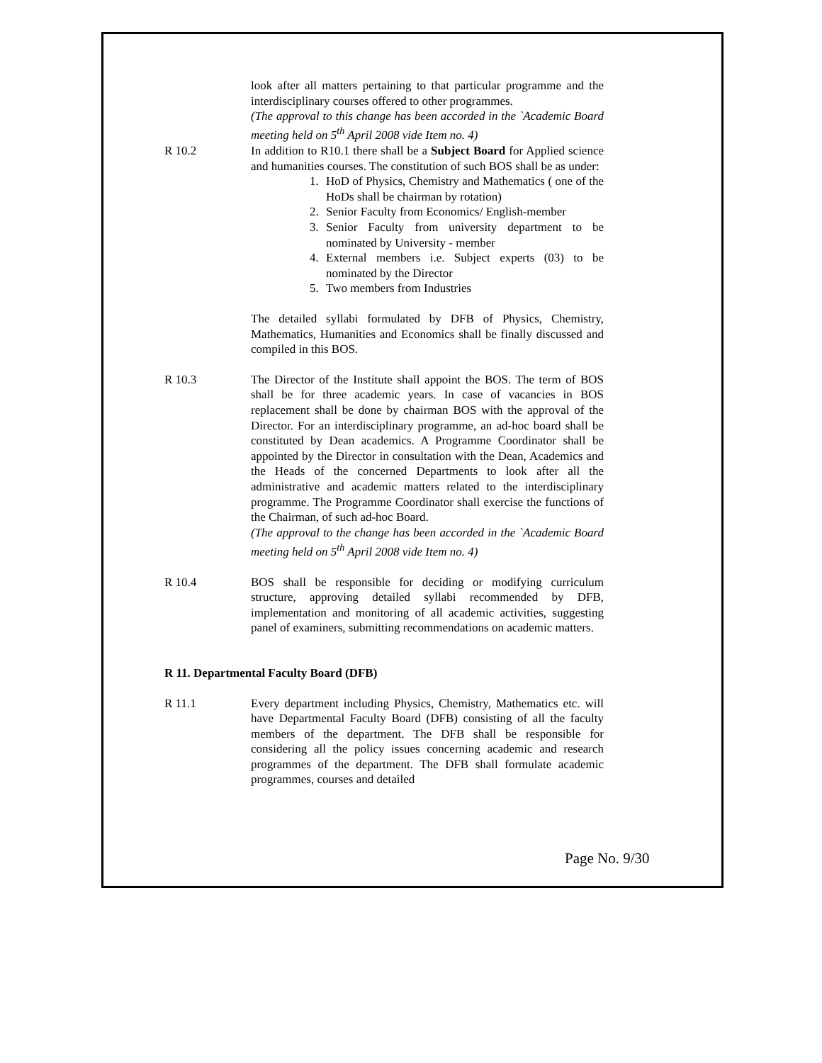look after all matters pertaining to that particular programme and the interdisciplinary courses offered to other programmes.
(The approval to this change has been accorded in the `Academic Board meeting held on 5<sup>th</sup> April 2008 vide Item no. 4)
R 10.2 In addition to R10.1 there shall be a Subject Board for Applied science and humanities courses. The constitution of such BOS shall be as under:
1. HoD of Physics, Chemistry and Mathematics ( one of the HoDs shall be chairman by rotation)
2. Senior Faculty from Economics/ English-member
3. Senior Faculty from university department to be nominated by University - member
4. External members i.e. Subject experts (03) to be nominated by the Director
5. Two members from Industries
The detailed syllabi formulated by DFB of Physics, Chemistry, Mathematics, Humanities and Economics shall be finally discussed and compiled in this BOS.
R 10.3 The Director of the Institute shall appoint the BOS. The term of BOS shall be for three academic years. In case of vacancies in BOS replacement shall be done by chairman BOS with the approval of the Director. For an interdisciplinary programme, an ad-hoc board shall be constituted by Dean academics. A Programme Coordinator shall be appointed by the Director in consultation with the Dean, Academics and the Heads of the concerned Departments to look after all the administrative and academic matters related to the interdisciplinary programme. The Programme Coordinator shall exercise the functions of the Chairman, of such ad-hoc Board.
(The approval to the change has been accorded in the `Academic Board meeting held on 5<sup>th</sup> April 2008 vide Item no. 4)
R 10.4 BOS shall be responsible for deciding or modifying curriculum structure, approving detailed syllabi recommended by DFB, implementation and monitoring of all academic activities, suggesting panel of examiners, submitting recommendations on academic matters.
R 11. Departmental Faculty Board (DFB)
R 11.1 Every department including Physics, Chemistry, Mathematics etc. will have Departmental Faculty Board (DFB) consisting of all the faculty members of the department. The DFB shall be responsible for considering all the policy issues concerning academic and research programmes of the department. The DFB shall formulate academic programmes, courses and detailed
Page No. 9/30